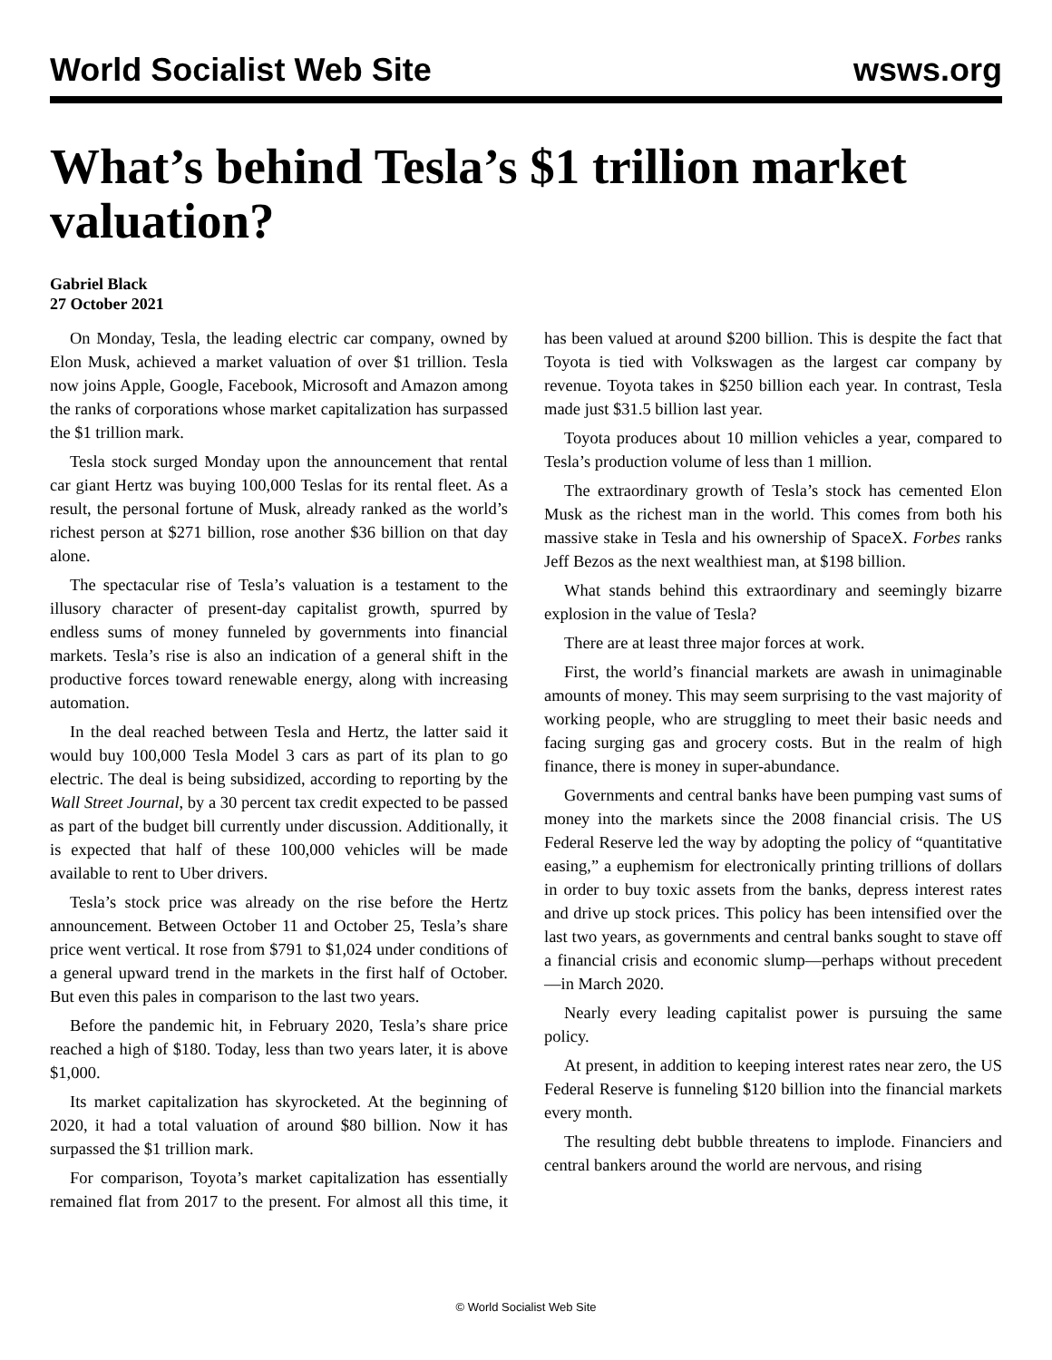World Socialist Web Site wsws.org
What’s behind Tesla’s $1 trillion market valuation?
Gabriel Black
27 October 2021
On Monday, Tesla, the leading electric car company, owned by Elon Musk, achieved a market valuation of over $1 trillion. Tesla now joins Apple, Google, Facebook, Microsoft and Amazon among the ranks of corporations whose market capitalization has surpassed the $1 trillion mark.
Tesla stock surged Monday upon the announcement that rental car giant Hertz was buying 100,000 Teslas for its rental fleet. As a result, the personal fortune of Musk, already ranked as the world’s richest person at $271 billion, rose another $36 billion on that day alone.
The spectacular rise of Tesla’s valuation is a testament to the illusory character of present-day capitalist growth, spurred by endless sums of money funneled by governments into financial markets. Tesla’s rise is also an indication of a general shift in the productive forces toward renewable energy, along with increasing automation.
In the deal reached between Tesla and Hertz, the latter said it would buy 100,000 Tesla Model 3 cars as part of its plan to go electric. The deal is being subsidized, according to reporting by the Wall Street Journal, by a 30 percent tax credit expected to be passed as part of the budget bill currently under discussion. Additionally, it is expected that half of these 100,000 vehicles will be made available to rent to Uber drivers.
Tesla’s stock price was already on the rise before the Hertz announcement. Between October 11 and October 25, Tesla’s share price went vertical. It rose from $791 to $1,024 under conditions of a general upward trend in the markets in the first half of October. But even this pales in comparison to the last two years.
Before the pandemic hit, in February 2020, Tesla’s share price reached a high of $180. Today, less than two years later, it is above $1,000.
Its market capitalization has skyrocketed. At the beginning of 2020, it had a total valuation of around $80 billion. Now it has surpassed the $1 trillion mark.
For comparison, Toyota’s market capitalization has essentially remained flat from 2017 to the present. For almost all this time, it has been valued at around $200 billion. This is despite the fact that Toyota is tied with Volkswagen as the largest car company by revenue. Toyota takes in $250 billion each year. In contrast, Tesla made just $31.5 billion last year.
Toyota produces about 10 million vehicles a year, compared to Tesla’s production volume of less than 1 million.
The extraordinary growth of Tesla’s stock has cemented Elon Musk as the richest man in the world. This comes from both his massive stake in Tesla and his ownership of SpaceX. Forbes ranks Jeff Bezos as the next wealthiest man, at $198 billion.
What stands behind this extraordinary and seemingly bizarre explosion in the value of Tesla?
There are at least three major forces at work.
First, the world’s financial markets are awash in unimaginable amounts of money. This may seem surprising to the vast majority of working people, who are struggling to meet their basic needs and facing surging gas and grocery costs. But in the realm of high finance, there is money in super-abundance.
Governments and central banks have been pumping vast sums of money into the markets since the 2008 financial crisis. The US Federal Reserve led the way by adopting the policy of “quantitative easing,” a euphemism for electronically printing trillions of dollars in order to buy toxic assets from the banks, depress interest rates and drive up stock prices. This policy has been intensified over the last two years, as governments and central banks sought to stave off a financial crisis and economic slump—perhaps without precedent—in March 2020.
Nearly every leading capitalist power is pursuing the same policy.
At present, in addition to keeping interest rates near zero, the US Federal Reserve is funneling $120 billion into the financial markets every month.
The resulting debt bubble threatens to implode. Financiers and central bankers around the world are nervous, and rising
© World Socialist Web Site